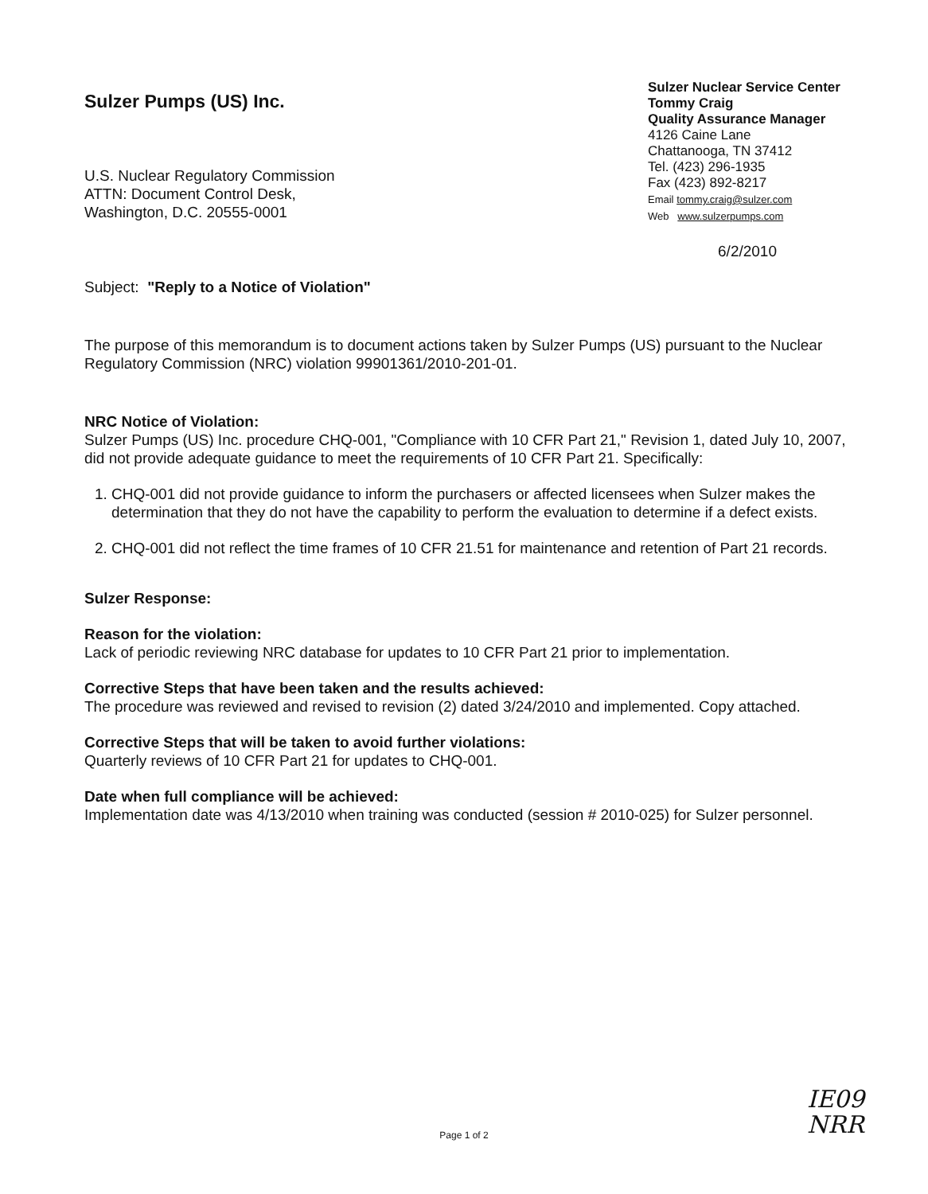Sulzer Pumps (US) Inc.
U.S. Nuclear Regulatory Commission
ATTN: Document Control Desk,
Washington, D.C. 20555-0001
Sulzer Nuclear Service Center
Tommy Craig
Quality Assurance Manager
4126 Caine Lane
Chattanooga, TN 37412
Tel. (423) 296-1935
Fax (423) 892-8217
Email tommy.craig@sulzer.com
Web www.sulzerpumps.com
6/2/2010
Subject: "Reply to a Notice of Violation"
The purpose of this memorandum is to document actions taken by Sulzer Pumps (US) pursuant to the Nuclear Regulatory Commission (NRC) violation 99901361/2010-201-01.
NRC Notice of Violation:
Sulzer Pumps (US) Inc. procedure CHQ-001, "Compliance with 10 CFR Part 21," Revision 1, dated July 10, 2007, did not provide adequate guidance to meet the requirements of 10 CFR Part 21. Specifically:
1. CHQ-001 did not provide guidance to inform the purchasers or affected licensees when Sulzer makes the determination that they do not have the capability to perform the evaluation to determine if a defect exists.
2. CHQ-001 did not reflect the time frames of 10 CFR 21.51 for maintenance and retention of Part 21 records.
Sulzer Response:
Reason for the violation:
Lack of periodic reviewing NRC database for updates to 10 CFR Part 21 prior to implementation.
Corrective Steps that have been taken and the results achieved:
The procedure was reviewed and revised to revision (2) dated 3/24/2010 and implemented. Copy attached.
Corrective Steps that will be taken to avoid further violations:
Quarterly reviews of 10 CFR Part 21 for updates to CHQ-001.
Date when full compliance will be achieved:
Implementation date was 4/13/2010 when training was conducted (session # 2010-025) for Sulzer personnel.
IE09
NRR
Page 1 of 2